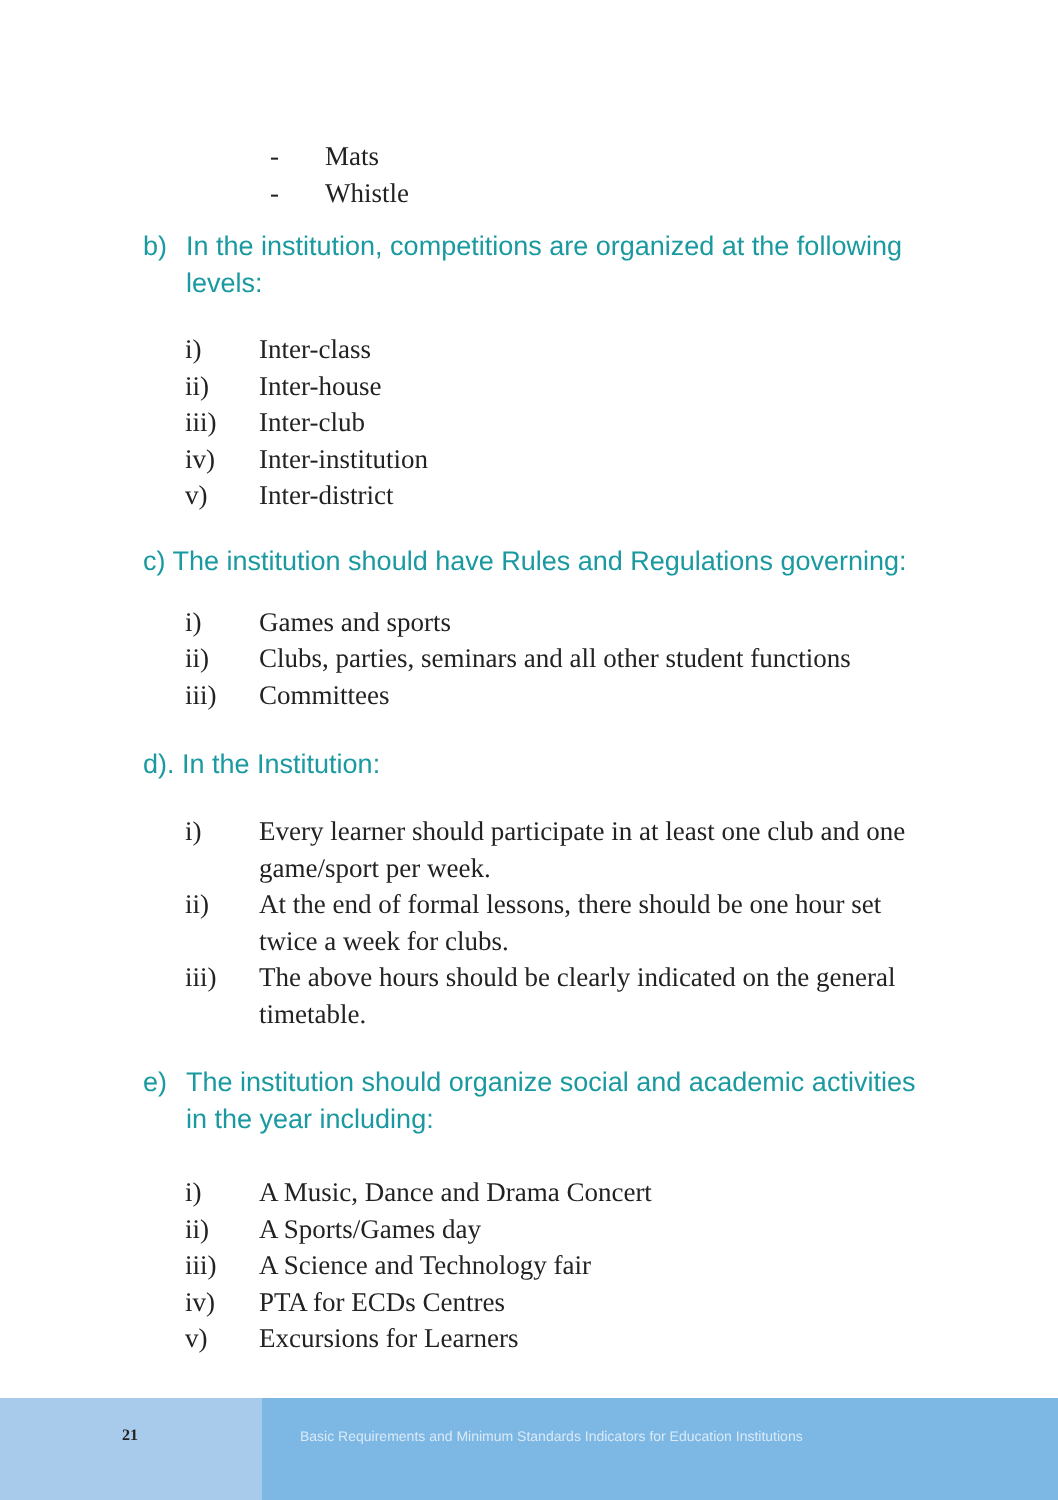- Mats
- Whistle
b) In the institution, competitions are organized at the following levels:
i) Inter-class
ii) Inter-house
iii) Inter-club
iv) Inter-institution
v) Inter-district
c) The institution should have Rules and Regulations governing:
i) Games and sports
ii) Clubs, parties, seminars and all other student functions
iii) Committees
d). In the Institution:
i) Every learner should participate in at least one club and one game/sport per week.
ii) At the end of formal lessons, there should be one hour set twice a week for clubs.
iii) The above hours should be clearly indicated on the general timetable.
e) The institution should organize social and academic activities in the year including:
i) A Music, Dance and Drama Concert
ii) A Sports/Games day
iii) A Science and Technology fair
iv) PTA for ECDs Centres
v) Excursions for Learners
21 Basic Requirements and Minimum Standards Indicators for Education Institutions